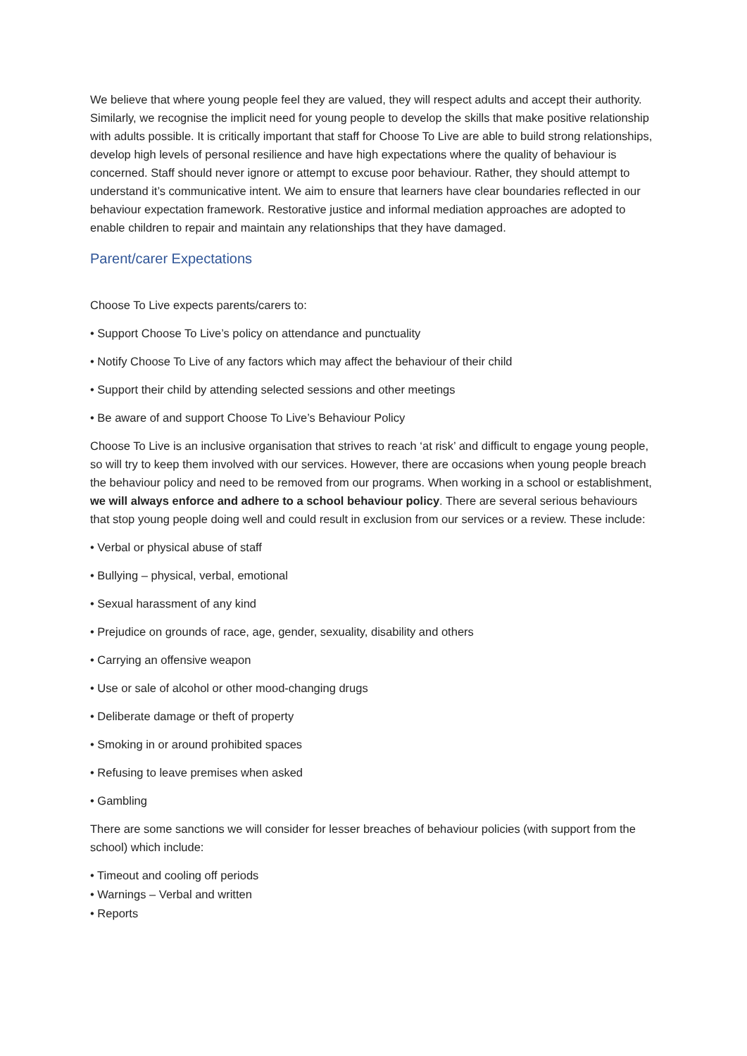We believe that where young people feel they are valued, they will respect adults and accept their authority. Similarly, we recognise the implicit need for young people to develop the skills that make positive relationship with adults possible. It is critically important that staff for Choose To Live are able to build strong relationships, develop high levels of personal resilience and have high expectations where the quality of behaviour is concerned. Staff should never ignore or attempt to excuse poor behaviour. Rather, they should attempt to understand it’s communicative intent. We aim to ensure that learners have clear boundaries reflected in our behaviour expectation framework. Restorative justice and informal mediation approaches are adopted to enable children to repair and maintain any relationships that they have damaged.
Parent/carer Expectations
Choose To Live expects parents/carers to:
• Support Choose To Live’s policy on attendance and punctuality
• Notify Choose To Live of any factors which may affect the behaviour of their child
• Support their child by attending selected sessions and other meetings
• Be aware of and support Choose To Live’s Behaviour Policy
Choose To Live is an inclusive organisation that strives to reach ‘at risk’ and difficult to engage young people, so will try to keep them involved with our services. However, there are occasions when young people breach the behaviour policy and need to be removed from our programs. When working in a school or establishment, we will always enforce and adhere to a school behaviour policy. There are several serious behaviours that stop young people doing well and could result in exclusion from our services or a review. These include:
• Verbal or physical abuse of staff
• Bullying – physical, verbal, emotional
• Sexual harassment of any kind
• Prejudice on grounds of race, age, gender, sexuality, disability and others
• Carrying an offensive weapon
• Use or sale of alcohol or other mood-changing drugs
• Deliberate damage or theft of property
• Smoking in or around prohibited spaces
• Refusing to leave premises when asked
• Gambling
There are some sanctions we will consider for lesser breaches of behaviour policies (with support from the school) which include:
• Timeout and cooling off periods
• Warnings – Verbal and written
• Reports